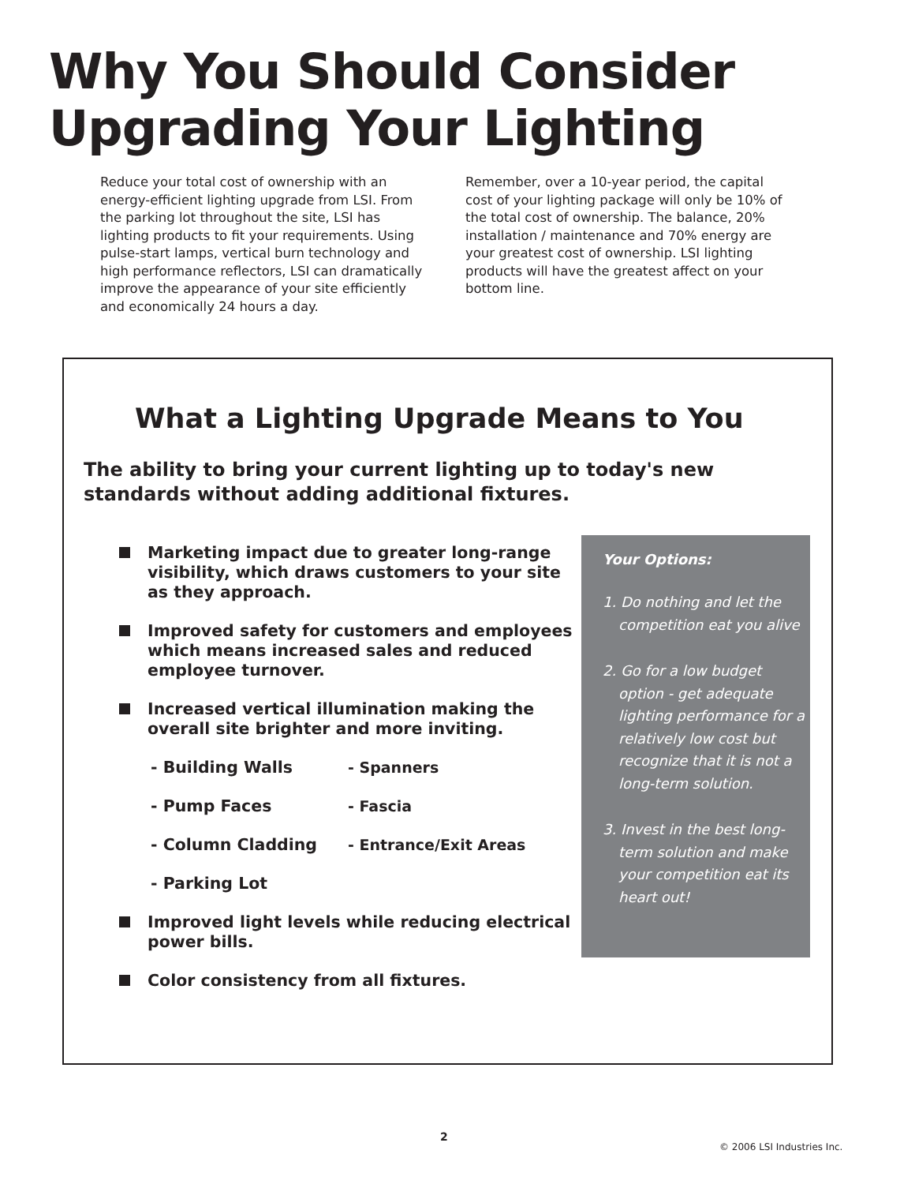Why You Should Consider
Upgrading Your Lighting
Reduce your total cost of ownership with an energy-efficient lighting upgrade from LSI. From the parking lot throughout the site, LSI has lighting products to fit your requirements. Using pulse-start lamps, vertical burn technology and high performance reflectors, LSI can dramatically improve the appearance of your site efficiently and economically 24 hours a day.
Remember, over a 10-year period, the capital cost of your lighting package will only be 10% of the total cost of ownership. The balance, 20% installation / maintenance and 70% energy are your greatest cost of ownership. LSI lighting products will have the greatest affect on your bottom line.
What a Lighting Upgrade Means to You
The ability to bring your current lighting up to today's new standards without adding additional fixtures.
Marketing impact due to greater long-range visibility, which draws customers to your site as they approach.
Improved safety for customers and employees which means increased sales and reduced employee turnover.
Increased vertical illumination making the overall site brighter and more inviting.
- Building Walls - Spanners - Pump Faces - Fascia - Column Cladding - Entrance/Exit Areas - Parking Lot
Improved light levels while reducing electrical power bills.
Color consistency from all fixtures.
Your Options:
1. Do nothing and let the competition eat you alive
2. Go for a low budget option - get adequate lighting performance for a relatively low cost but recognize that it is not a long-term solution.
3. Invest in the best long-term solution and make your competition eat its heart out!
2
© 2006 LSI Industries Inc.